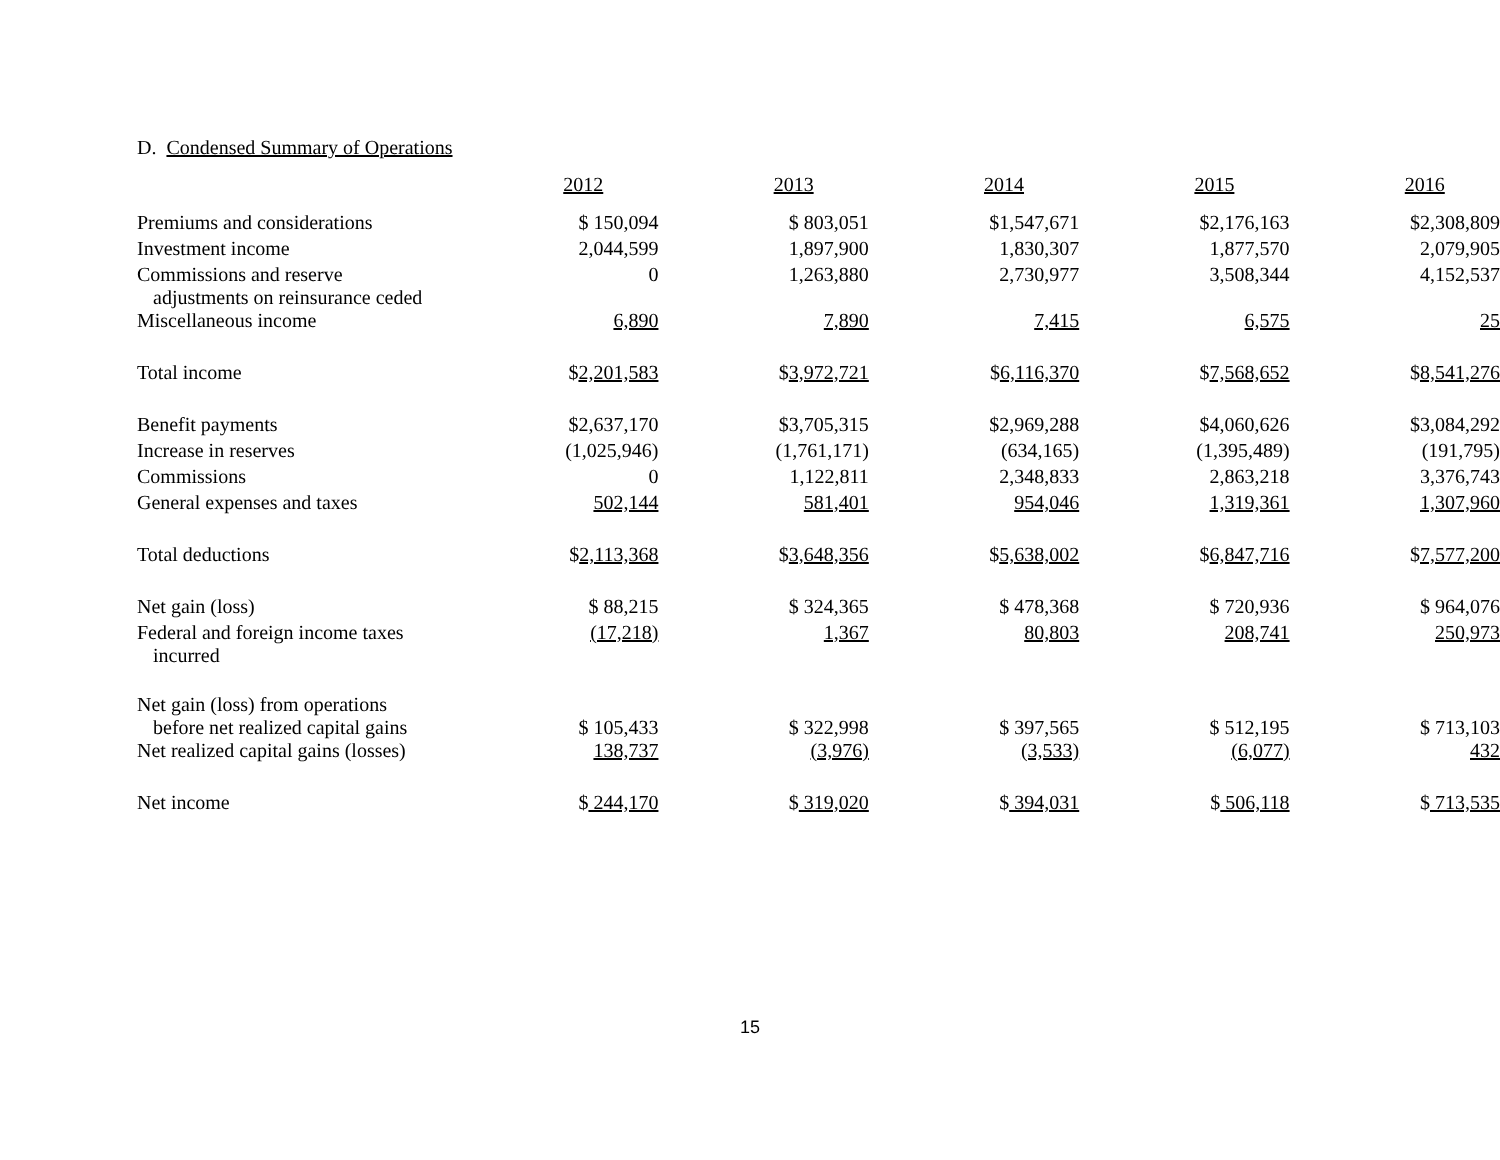D. Condensed Summary of Operations
| | 2012 | 2013 | 2014 | 2015 | 2016 |
| --- | --- | --- | --- | --- | --- |
| Premiums and considerations | $ 150,094 | $ 803,051 | $1,547,671 | $2,176,163 | $2,308,809 |
| Investment income | 2,044,599 | 1,897,900 | 1,830,307 | 1,877,570 | 2,079,905 |
| Commissions and reserve adjustments on reinsurance ceded | 0 | 1,263,880 | 2,730,977 | 3,508,344 | 4,152,537 |
| Miscellaneous income | 6,890 | 7,890 | 7,415 | 6,575 | 25 |
| Total income | $ 2,201,583 | $ 3,972,721 | $ 6,116,370 | $ 7,568,652 | $ 8,541,276 |
| Benefit payments | $2,637,170 | $3,705,315 | $2,969,288 | $4,060,626 | $3,084,292 |
| Increase in reserves | (1,025,946) | (1,761,171) | (634,165) | (1,395,489) | (191,795) |
| Commissions | 0 | 1,122,811 | 2,348,833 | 2,863,218 | 3,376,743 |
| General expenses and taxes | 502,144 | 581,401 | 954,046 | 1,319,361 | 1,307,960 |
| Total deductions | $ 2,113,368 | $ 3,648,356 | $ 5,638,002 | $ 6,847,716 | $ 7,577,200 |
| Net gain (loss) | $ 88,215 | $ 324,365 | $ 478,368 | $ 720,936 | $ 964,076 |
| Federal and foreign income taxes incurred | (17,218) | 1,367 | 80,803 | 208,741 | 250,973 |
| Net gain (loss) from operations before net realized capital gains | $ 105,433 | $ 322,998 | $ 397,565 | $ 512,195 | $ 713,103 |
| Net realized capital gains (losses) | 138,737 | (3,976) | (3,533) | (6,077) | 432 |
| Net income | $ 244,170 | $ 319,020 | $ 394,031 | $ 506,118 | $ 713,535 |
15